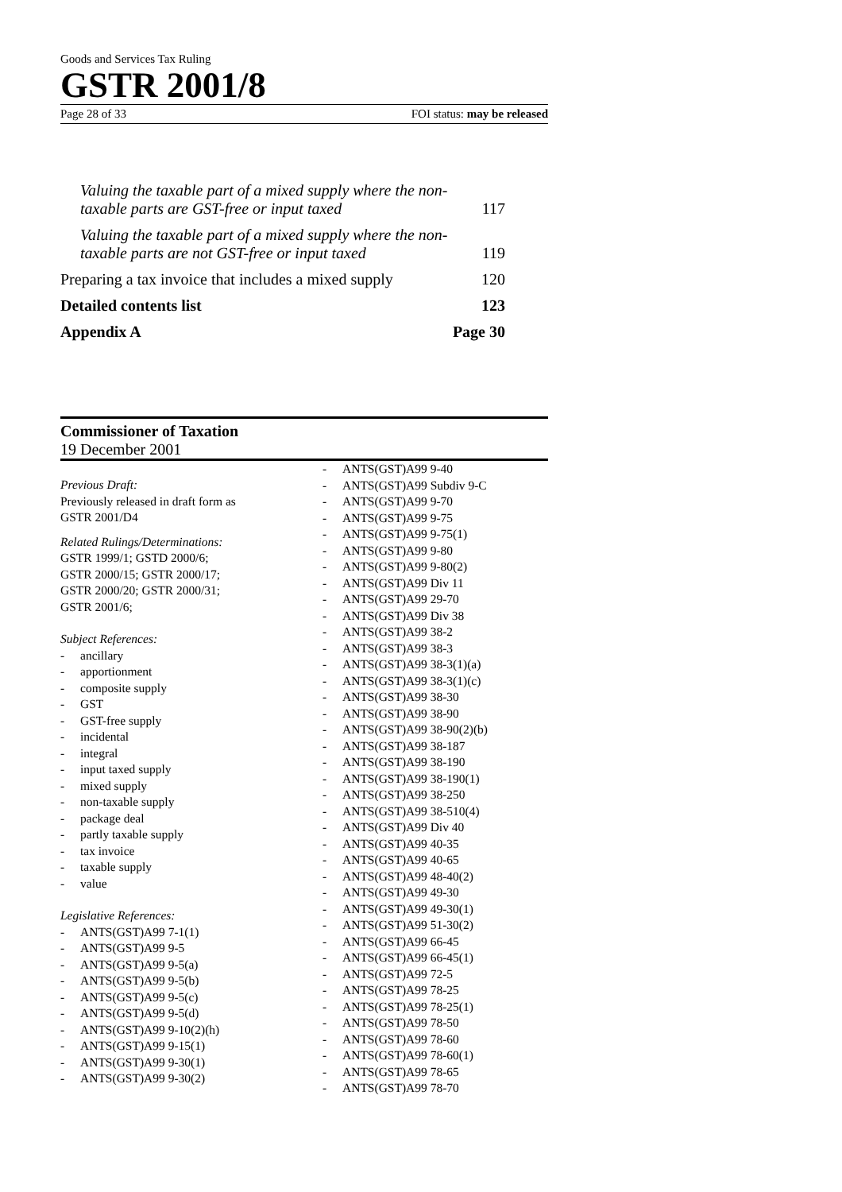Goods and Services Tax Ruling
GSTR 2001/8
Page 28 of 33 FOI status: may be released
Valuing the taxable part of a mixed supply where the non-taxable parts are GST-free or input taxed 117
Valuing the taxable part of a mixed supply where the non-taxable parts are not GST-free or input taxed 119
Preparing a tax invoice that includes a mixed supply 120
Detailed contents list 123
Appendix A Page 30
Commissioner of Taxation
19 December 2001
Previous Draft:
Previously released in draft form as
GSTR 2001/D4
Related Rulings/Determinations:
GSTR 1999/1; GSTD 2000/6;
GSTR 2000/15; GSTR 2000/17;
GSTR 2000/20; GSTR 2000/31;
GSTR 2001/6;
Subject References:
- ancillary
- apportionment
- composite supply
- GST
- GST-free supply
- incidental
- integral
- input taxed supply
- mixed supply
- non-taxable supply
- package deal
- partly taxable supply
- tax invoice
- taxable supply
- value
Legislative References:
- ANTS(GST)A99 7-1(1)
- ANTS(GST)A99 9-5
- ANTS(GST)A99 9-5(a)
- ANTS(GST)A99 9-5(b)
- ANTS(GST)A99 9-5(c)
- ANTS(GST)A99 9-5(d)
- ANTS(GST)A99 9-10(2)(h)
- ANTS(GST)A99 9-15(1)
- ANTS(GST)A99 9-30(1)
- ANTS(GST)A99 9-30(2)
- ANTS(GST)A99 9-40
- ANTS(GST)A99 Subdiv 9-C
- ANTS(GST)A99 9-70
- ANTS(GST)A99 9-75
- ANTS(GST)A99 9-75(1)
- ANTS(GST)A99 9-80
- ANTS(GST)A99 9-80(2)
- ANTS(GST)A99 Div 11
- ANTS(GST)A99 29-70
- ANTS(GST)A99 Div 38
- ANTS(GST)A99 38-2
- ANTS(GST)A99 38-3
- ANTS(GST)A99 38-3(1)(a)
- ANTS(GST)A99 38-3(1)(c)
- ANTS(GST)A99 38-30
- ANTS(GST)A99 38-90
- ANTS(GST)A99 38-90(2)(b)
- ANTS(GST)A99 38-187
- ANTS(GST)A99 38-190
- ANTS(GST)A99 38-190(1)
- ANTS(GST)A99 38-250
- ANTS(GST)A99 38-510(4)
- ANTS(GST)A99 Div 40
- ANTS(GST)A99 40-35
- ANTS(GST)A99 40-65
- ANTS(GST)A99 48-40(2)
- ANTS(GST)A99 49-30
- ANTS(GST)A99 49-30(1)
- ANTS(GST)A99 51-30(2)
- ANTS(GST)A99 66-45
- ANTS(GST)A99 66-45(1)
- ANTS(GST)A99 72-5
- ANTS(GST)A99 78-25
- ANTS(GST)A99 78-25(1)
- ANTS(GST)A99 78-50
- ANTS(GST)A99 78-60
- ANTS(GST)A99 78-60(1)
- ANTS(GST)A99 78-65
- ANTS(GST)A99 78-70